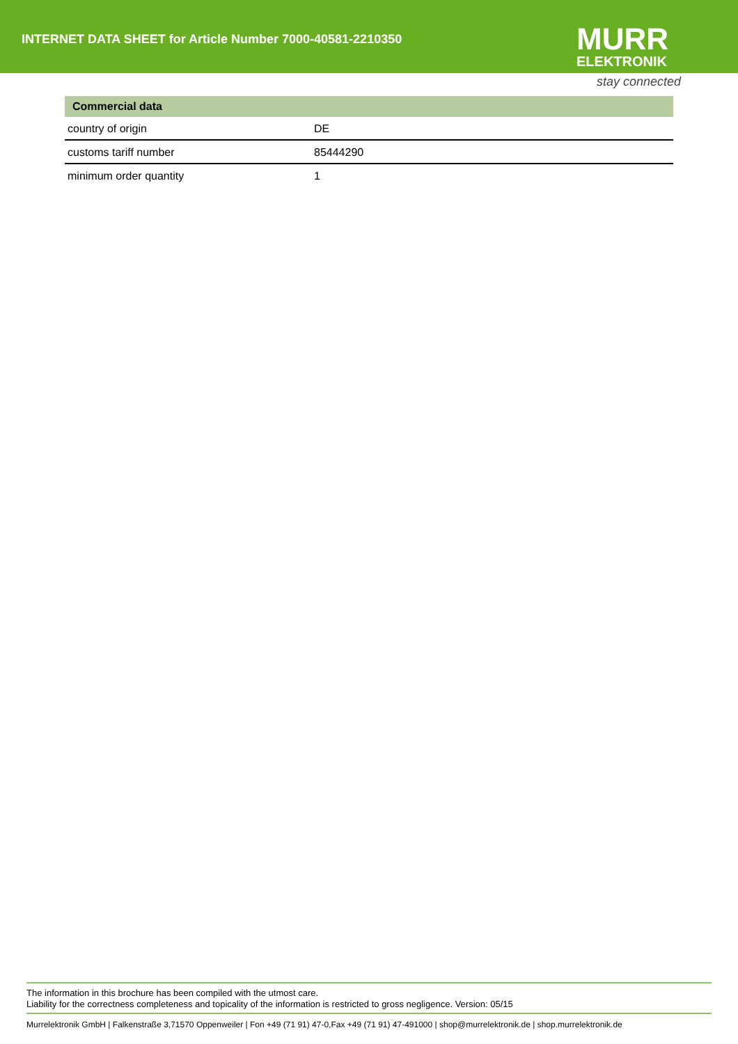INTERNET DATA SHEET for Article Number 7000-40581-2210350
MURR
ELEKTRONIK
stay connected
Commercial data
| country of origin | DE |
| customs tariff number | 85444290 |
| minimum order quantity | 1 |
The information in this brochure has been compiled with the utmost care.
Liability for the correctness completeness and topicality of the information is restricted to gross negligence. Version: 05/15
Murrelektronik GmbH | Falkenstraße 3,71570 Oppenweiler | Fon +49 (71 91) 47-0,Fax +49 (71 91) 47-491000 | shop@murrelektronik.de | shop.murrelektronik.de